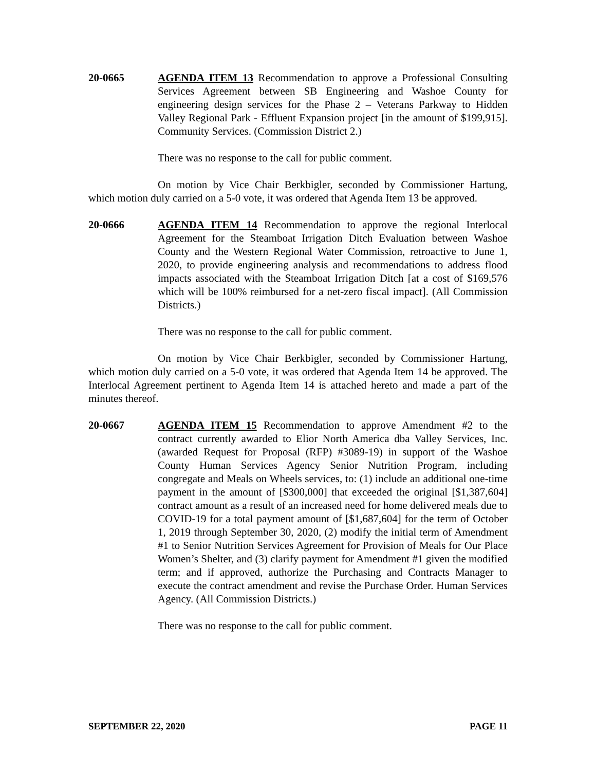20-0665 AGENDA ITEM 13 Recommendation to approve a Professional Consulting Services Agreement between SB Engineering and Washoe County for engineering design services for the Phase 2 – Veterans Parkway to Hidden Valley Regional Park - Effluent Expansion project [in the amount of $199,915]. Community Services. (Commission District 2.)
There was no response to the call for public comment.
On motion by Vice Chair Berkbigler, seconded by Commissioner Hartung, which motion duly carried on a 5-0 vote, it was ordered that Agenda Item 13 be approved.
20-0666 AGENDA ITEM 14 Recommendation to approve the regional Interlocal Agreement for the Steamboat Irrigation Ditch Evaluation between Washoe County and the Western Regional Water Commission, retroactive to June 1, 2020, to provide engineering analysis and recommendations to address flood impacts associated with the Steamboat Irrigation Ditch [at a cost of $169,576 which will be 100% reimbursed for a net-zero fiscal impact]. (All Commission Districts.)
There was no response to the call for public comment.
On motion by Vice Chair Berkbigler, seconded by Commissioner Hartung, which motion duly carried on a 5-0 vote, it was ordered that Agenda Item 14 be approved. The Interlocal Agreement pertinent to Agenda Item 14 is attached hereto and made a part of the minutes thereof.
20-0667 AGENDA ITEM 15 Recommendation to approve Amendment #2 to the contract currently awarded to Elior North America dba Valley Services, Inc. (awarded Request for Proposal (RFP) #3089-19) in support of the Washoe County Human Services Agency Senior Nutrition Program, including congregate and Meals on Wheels services, to: (1) include an additional one-time payment in the amount of [$300,000] that exceeded the original [$1,387,604] contract amount as a result of an increased need for home delivered meals due to COVID-19 for a total payment amount of [$1,687,604] for the term of October 1, 2019 through September 30, 2020, (2) modify the initial term of Amendment #1 to Senior Nutrition Services Agreement for Provision of Meals for Our Place Women’s Shelter, and (3) clarify payment for Amendment #1 given the modified term; and if approved, authorize the Purchasing and Contracts Manager to execute the contract amendment and revise the Purchase Order. Human Services Agency. (All Commission Districts.)
There was no response to the call for public comment.
SEPTEMBER 22, 2020 PAGE 11